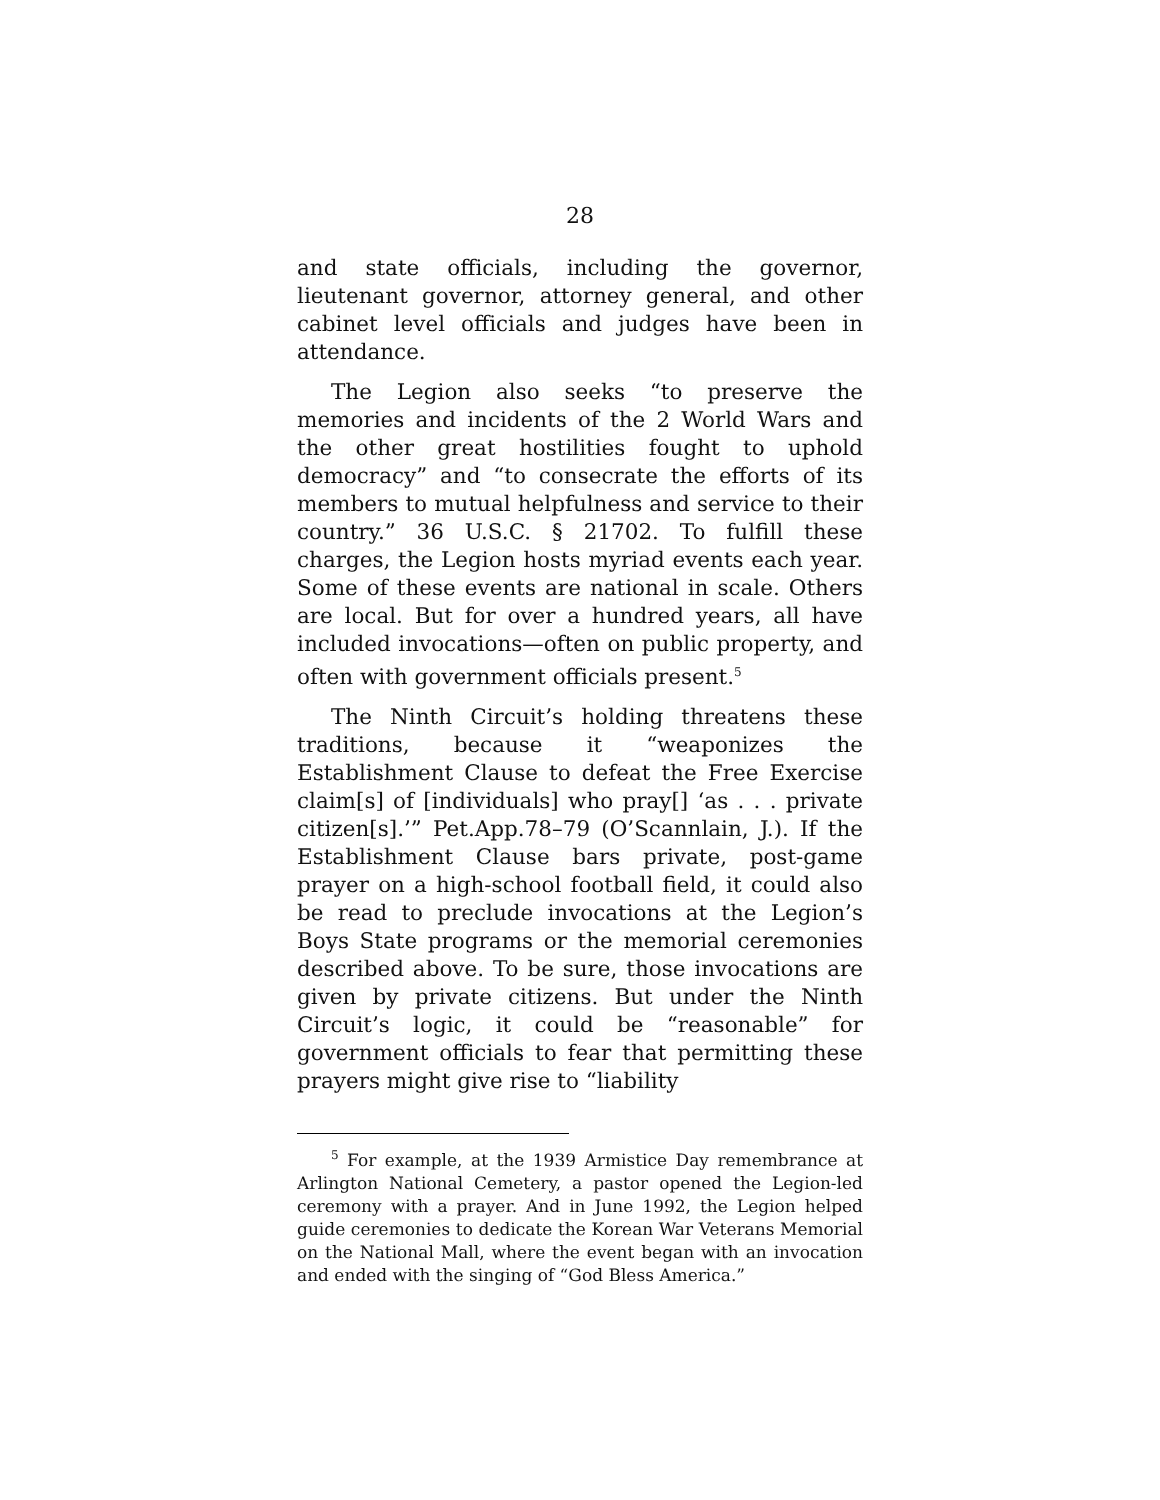28
and state officials, including the governor, lieutenant governor, attorney general, and other cabinet level officials and judges have been in attendance.
The Legion also seeks “to preserve the memories and incidents of the 2 World Wars and the other great hostilities fought to uphold democracy” and “to consecrate the efforts of its members to mutual helpfulness and service to their country.” 36 U.S.C. § 21702. To fulfill these charges, the Legion hosts myriad events each year. Some of these events are national in scale. Others are local. But for over a hundred years, all have included invocations—often on public property, and often with government officials present.<sup>5</sup>
The Ninth Circuit’s holding threatens these traditions, because it “weaponizes the Establishment Clause to defeat the Free Exercise claim[s] of [individuals] who pray[] ‘as . . . private citizen[s].’” Pet.App.78–79 (O’Scannlain, J.). If the Establishment Clause bars private, post-game prayer on a high-school football field, it could also be read to preclude invocations at the Legion’s Boys State programs or the memorial ceremonies described above. To be sure, those invocations are given by private citizens. But under the Ninth Circuit’s logic, it could be “reasonable” for government officials to fear that permitting these prayers might give rise to “liability
<sup>5</sup> For example, at the 1939 Armistice Day remembrance at Arlington National Cemetery, a pastor opened the Legion-led ceremony with a prayer. And in June 1992, the Legion helped guide ceremonies to dedicate the Korean War Veterans Memorial on the National Mall, where the event began with an invocation and ended with the singing of “God Bless America.”